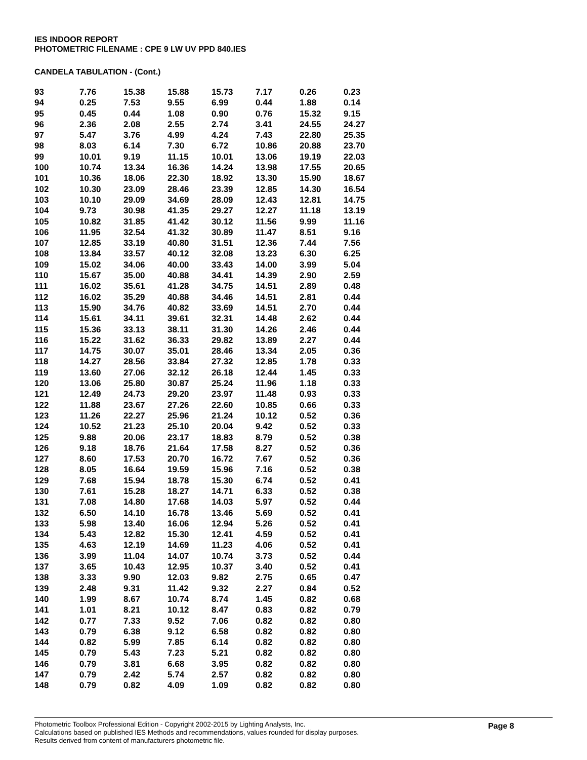IES INDOOR REPORT
PHOTOMETRIC FILENAME : CPE 9 LW UV PPD 840.IES
CANDELA TABULATION - (Cont.)
| 93 | 7.76 | 15.38 | 15.88 | 15.73 | 7.17 | 0.26 | 0.23 |
| 94 | 0.25 | 7.53 | 9.55 | 6.99 | 0.44 | 1.88 | 0.14 |
| 95 | 0.45 | 0.44 | 1.08 | 0.90 | 0.76 | 15.32 | 9.15 |
| 96 | 2.36 | 2.08 | 2.55 | 2.74 | 3.41 | 24.55 | 24.27 |
| 97 | 5.47 | 3.76 | 4.99 | 4.24 | 7.43 | 22.80 | 25.35 |
| 98 | 8.03 | 6.14 | 7.30 | 6.72 | 10.86 | 20.88 | 23.70 |
| 99 | 10.01 | 9.19 | 11.15 | 10.01 | 13.06 | 19.19 | 22.03 |
| 100 | 10.74 | 13.34 | 16.36 | 14.24 | 13.98 | 17.55 | 20.65 |
| 101 | 10.36 | 18.06 | 22.30 | 18.92 | 13.30 | 15.90 | 18.67 |
| 102 | 10.30 | 23.09 | 28.46 | 23.39 | 12.85 | 14.30 | 16.54 |
| 103 | 10.10 | 29.09 | 34.69 | 28.09 | 12.43 | 12.81 | 14.75 |
| 104 | 9.73 | 30.98 | 41.35 | 29.27 | 12.27 | 11.18 | 13.19 |
| 105 | 10.82 | 31.85 | 41.42 | 30.12 | 11.56 | 9.99 | 11.16 |
| 106 | 11.95 | 32.54 | 41.32 | 30.89 | 11.47 | 8.51 | 9.16 |
| 107 | 12.85 | 33.19 | 40.80 | 31.51 | 12.36 | 7.44 | 7.56 |
| 108 | 13.84 | 33.57 | 40.12 | 32.08 | 13.23 | 6.30 | 6.25 |
| 109 | 15.02 | 34.06 | 40.00 | 33.43 | 14.00 | 3.99 | 5.04 |
| 110 | 15.67 | 35.00 | 40.88 | 34.41 | 14.39 | 2.90 | 2.59 |
| 111 | 16.02 | 35.61 | 41.28 | 34.75 | 14.51 | 2.89 | 0.48 |
| 112 | 16.02 | 35.29 | 40.88 | 34.46 | 14.51 | 2.81 | 0.44 |
| 113 | 15.90 | 34.76 | 40.82 | 33.69 | 14.51 | 2.70 | 0.44 |
| 114 | 15.61 | 34.11 | 39.61 | 32.31 | 14.48 | 2.62 | 0.44 |
| 115 | 15.36 | 33.13 | 38.11 | 31.30 | 14.26 | 2.46 | 0.44 |
| 116 | 15.22 | 31.62 | 36.33 | 29.82 | 13.89 | 2.27 | 0.44 |
| 117 | 14.75 | 30.07 | 35.01 | 28.46 | 13.34 | 2.05 | 0.36 |
| 118 | 14.27 | 28.56 | 33.84 | 27.32 | 12.85 | 1.78 | 0.33 |
| 119 | 13.60 | 27.06 | 32.12 | 26.18 | 12.44 | 1.45 | 0.33 |
| 120 | 13.06 | 25.80 | 30.87 | 25.24 | 11.96 | 1.18 | 0.33 |
| 121 | 12.49 | 24.73 | 29.20 | 23.97 | 11.48 | 0.93 | 0.33 |
| 122 | 11.88 | 23.67 | 27.26 | 22.60 | 10.85 | 0.66 | 0.33 |
| 123 | 11.26 | 22.27 | 25.96 | 21.24 | 10.12 | 0.52 | 0.36 |
| 124 | 10.52 | 21.23 | 25.10 | 20.04 | 9.42 | 0.52 | 0.33 |
| 125 | 9.88 | 20.06 | 23.17 | 18.83 | 8.79 | 0.52 | 0.38 |
| 126 | 9.18 | 18.76 | 21.64 | 17.58 | 8.27 | 0.52 | 0.36 |
| 127 | 8.60 | 17.53 | 20.70 | 16.72 | 7.67 | 0.52 | 0.36 |
| 128 | 8.05 | 16.64 | 19.59 | 15.96 | 7.16 | 0.52 | 0.38 |
| 129 | 7.68 | 15.94 | 18.78 | 15.30 | 6.74 | 0.52 | 0.41 |
| 130 | 7.61 | 15.28 | 18.27 | 14.71 | 6.33 | 0.52 | 0.38 |
| 131 | 7.08 | 14.80 | 17.68 | 14.03 | 5.97 | 0.52 | 0.44 |
| 132 | 6.50 | 14.10 | 16.78 | 13.46 | 5.69 | 0.52 | 0.41 |
| 133 | 5.98 | 13.40 | 16.06 | 12.94 | 5.26 | 0.52 | 0.41 |
| 134 | 5.43 | 12.82 | 15.30 | 12.41 | 4.59 | 0.52 | 0.41 |
| 135 | 4.63 | 12.19 | 14.69 | 11.23 | 4.06 | 0.52 | 0.41 |
| 136 | 3.99 | 11.04 | 14.07 | 10.74 | 3.73 | 0.52 | 0.44 |
| 137 | 3.65 | 10.43 | 12.95 | 10.37 | 3.40 | 0.52 | 0.41 |
| 138 | 3.33 | 9.90 | 12.03 | 9.82 | 2.75 | 0.65 | 0.47 |
| 139 | 2.48 | 9.31 | 11.42 | 9.32 | 2.27 | 0.84 | 0.52 |
| 140 | 1.99 | 8.67 | 10.74 | 8.74 | 1.45 | 0.82 | 0.68 |
| 141 | 1.01 | 8.21 | 10.12 | 8.47 | 0.83 | 0.82 | 0.79 |
| 142 | 0.77 | 7.33 | 9.52 | 7.06 | 0.82 | 0.82 | 0.80 |
| 143 | 0.79 | 6.38 | 9.12 | 6.58 | 0.82 | 0.82 | 0.80 |
| 144 | 0.82 | 5.99 | 7.85 | 6.14 | 0.82 | 0.82 | 0.80 |
| 145 | 0.79 | 5.43 | 7.23 | 5.21 | 0.82 | 0.82 | 0.80 |
| 146 | 0.79 | 3.81 | 6.68 | 3.95 | 0.82 | 0.82 | 0.80 |
| 147 | 0.79 | 2.42 | 5.74 | 2.57 | 0.82 | 0.82 | 0.80 |
| 148 | 0.79 | 0.82 | 4.09 | 1.09 | 0.82 | 0.82 | 0.80 |
Page 8
Photometric Toolbox Professional Edition - Copyright 2002-2015 by Lighting Analysts, Inc.
Calculations based on published IES Methods and recommendations, values rounded for display purposes.
Results derived from content of manufacturers photometric file.